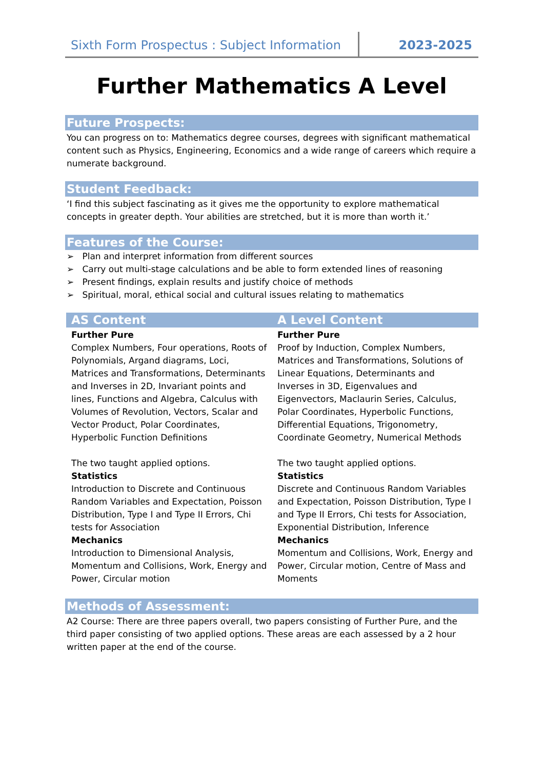Sixth Form Prospectus : Subject Information
2023-2025
Further Mathematics A Level
Future Prospects:
You can progress on to: Mathematics degree courses, degrees with significant mathematical content such as Physics, Engineering, Economics and a wide range of careers which require a numerate background.
Student Feedback:
‘I find this subject fascinating as it gives me the opportunity to explore mathematical concepts in greater depth. Your abilities are stretched, but it is more than worth it.’
Features of the Course:
➢ Plan and interpret information from different sources
➢ Carry out multi-stage calculations and be able to form extended lines of reasoning
➢ Present findings, explain results and justify choice of methods
➢ Spiritual, moral, ethical social and cultural issues relating to mathematics
| AS Content | A Level Content |
| --- | --- |
| Further Pure Complex Numbers, Four operations, Roots of Polynomials, Argand diagrams, Loci, Matrices and Transformations, Determinants and Inverses in 2D, Invariant points and lines, Functions and Algebra, Calculus with Volumes of Revolution, Vectors, Scalar and Vector Product, Polar Coordinates, Hyperbolic Function Definitions The two taught applied options. Statistics Introduction to Discrete and Continuous Random Variables and Expectation, Poisson Distribution, Type I and Type II Errors, Chi tests for Association Mechanics Introduction to Dimensional Analysis, Momentum and Collisions, Work, Energy and Power, Circular motion | Further Pure Proof by Induction, Complex Numbers, Matrices and Transformations, Solutions of Linear Equations, Determinants and Inverses in 3D, Eigenvalues and Eigenvectors, Maclaurin Series, Calculus, Polar Coordinates, Hyperbolic Functions, Differential Equations, Trigonometry, Coordinate Geometry, Numerical Methods The two taught applied options. Statistics Discrete and Continuous Random Variables and Expectation, Poisson Distribution, Type I and Type II Errors, Chi tests for Association, Exponential Distribution, Inference Mechanics Momentum and Collisions, Work, Energy and Power, Circular motion, Centre of Mass and Moments |
Methods of Assessment:
A2 Course: There are three papers overall, two papers consisting of Further Pure, and the third paper consisting of two applied options. These areas are each assessed by a 2 hour written paper at the end of the course.